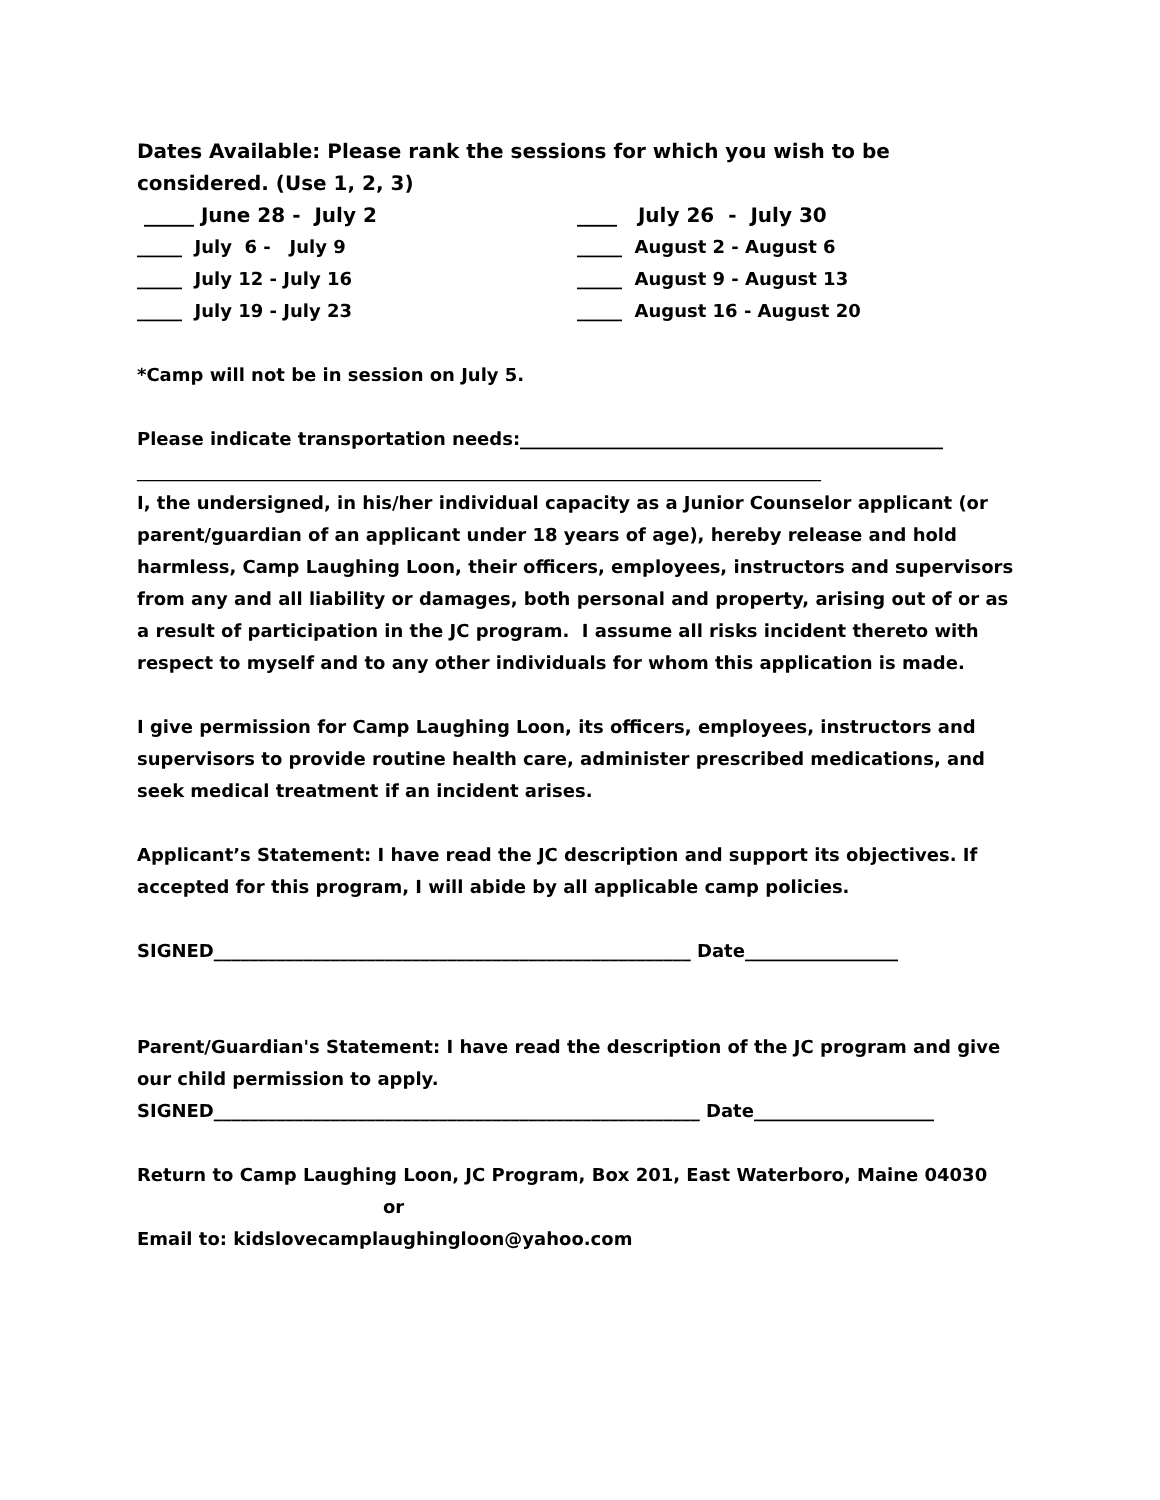Dates Available: Please rank the sessions for which you wish to be considered. (Use 1, 2, 3)
_____ June 28 - July 2
____ July 26 - July 30
_____ July 6 - July 9
_____ August 2 - August 6
_____ July 12 - July 16
_____ August 9 - August 13
_____ July 19 - July 23
_____ August 16 - August 20
*Camp will not be in session on July 5.
Please indicate transportation needs:_______________________________________________
____________________________________________________________________________
I, the undersigned, in his/her individual capacity as a Junior Counselor applicant (or parent/guardian of an applicant under 18 years of age), hereby release and hold harmless, Camp Laughing Loon, their officers, employees, instructors and supervisors from any and all liability or damages, both personal and property, arising out of or as a result of participation in the JC program. I assume all risks incident thereto with respect to myself and to any other individuals for whom this application is made.
I give permission for Camp Laughing Loon, its officers, employees, instructors and supervisors to provide routine health care, administer prescribed medications, and seek medical treatment if an incident arises.
Applicant’s Statement: I have read the JC description and support its objectives. If accepted for this program, I will abide by all applicable camp policies.
SIGNED_____________________________________________________ Date_________________
Parent/Guardian's Statement: I have read the description of the JC program and give our child permission to apply.
SIGNED______________________________________________________ Date____________________
Return to Camp Laughing Loon, JC Program, Box 201, East Waterboro, Maine 04030
or
Email to: kidslovecamplaughingloon@yahoo.com